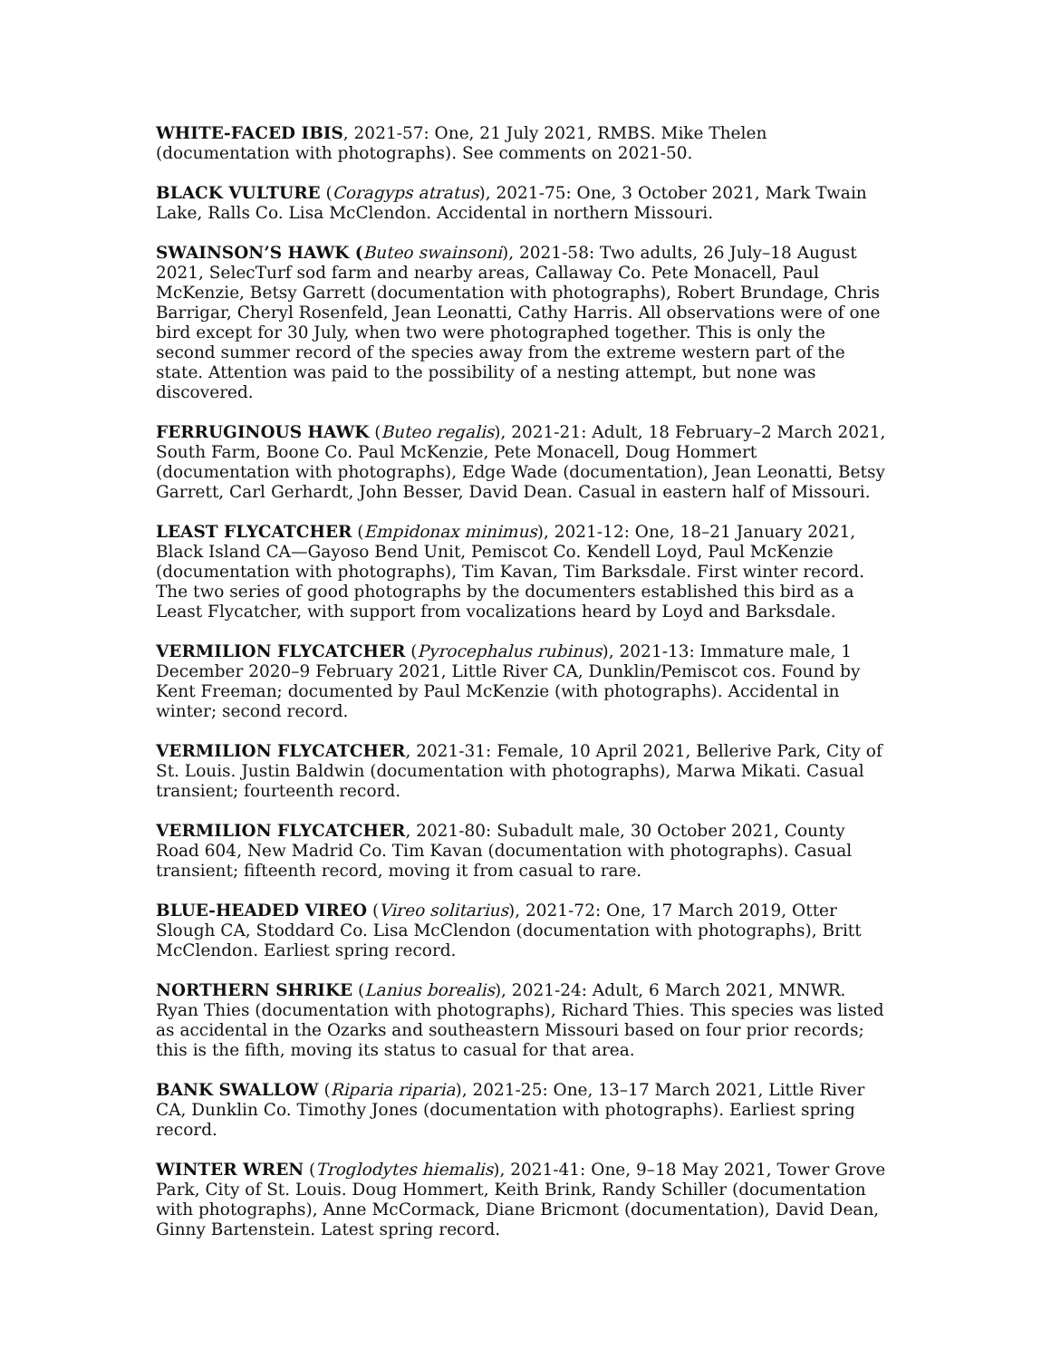WHITE-FACED IBIS, 2021-57: One, 21 July 2021, RMBS. Mike Thelen (documentation with photographs). See comments on 2021-50.
BLACK VULTURE (Coragyps atratus), 2021-75: One, 3 October 2021, Mark Twain Lake, Ralls Co. Lisa McClendon. Accidental in northern Missouri.
SWAINSON’S HAWK (Buteo swainsoni), 2021-58: Two adults, 26 July–18 August 2021, SelecTurf sod farm and nearby areas, Callaway Co. Pete Monacell, Paul McKenzie, Betsy Garrett (documentation with photographs), Robert Brundage, Chris Barrigar, Cheryl Rosenfeld, Jean Leonatti, Cathy Harris. All observations were of one bird except for 30 July, when two were photographed together. This is only the second summer record of the species away from the extreme western part of the state. Attention was paid to the possibility of a nesting attempt, but none was discovered.
FERRUGINOUS HAWK (Buteo regalis), 2021-21: Adult, 18 February–2 March 2021, South Farm, Boone Co. Paul McKenzie, Pete Monacell, Doug Hommert (documentation with photographs), Edge Wade (documentation), Jean Leonatti, Betsy Garrett, Carl Gerhardt, John Besser, David Dean. Casual in eastern half of Missouri.
LEAST FLYCATCHER (Empidonax minimus), 2021-12: One, 18–21 January 2021, Black Island CA—Gayoso Bend Unit, Pemiscot Co. Kendell Loyd, Paul McKenzie (documentation with photographs), Tim Kavan, Tim Barksdale. First winter record. The two series of good photographs by the documenters established this bird as a Least Flycatcher, with support from vocalizations heard by Loyd and Barksdale.
VERMILION FLYCATCHER (Pyrocephalus rubinus), 2021-13: Immature male, 1 December 2020–9 February 2021, Little River CA, Dunklin/Pemiscot cos. Found by Kent Freeman; documented by Paul McKenzie (with photographs). Accidental in winter; second record.
VERMILION FLYCATCHER, 2021-31: Female, 10 April 2021, Bellerive Park, City of St. Louis. Justin Baldwin (documentation with photographs), Marwa Mikati. Casual transient; fourteenth record.
VERMILION FLYCATCHER, 2021-80: Subadult male, 30 October 2021, County Road 604, New Madrid Co. Tim Kavan (documentation with photographs). Casual transient; fifteenth record, moving it from casual to rare.
BLUE-HEADED VIREO (Vireo solitarius), 2021-72: One, 17 March 2019, Otter Slough CA, Stoddard Co. Lisa McClendon (documentation with photographs), Britt McClendon. Earliest spring record.
NORTHERN SHRIKE (Lanius borealis), 2021-24: Adult, 6 March 2021, MNWR. Ryan Thies (documentation with photographs), Richard Thies. This species was listed as accidental in the Ozarks and southeastern Missouri based on four prior records; this is the fifth, moving its status to casual for that area.
BANK SWALLOW (Riparia riparia), 2021-25: One, 13–17 March 2021, Little River CA, Dunklin Co. Timothy Jones (documentation with photographs). Earliest spring record.
WINTER WREN (Troglodytes hiemalis), 2021-41: One, 9–18 May 2021, Tower Grove Park, City of St. Louis. Doug Hommert, Keith Brink, Randy Schiller (documentation with photographs), Anne McCormack, Diane Bricmont (documentation), David Dean, Ginny Bartenstein. Latest spring record.